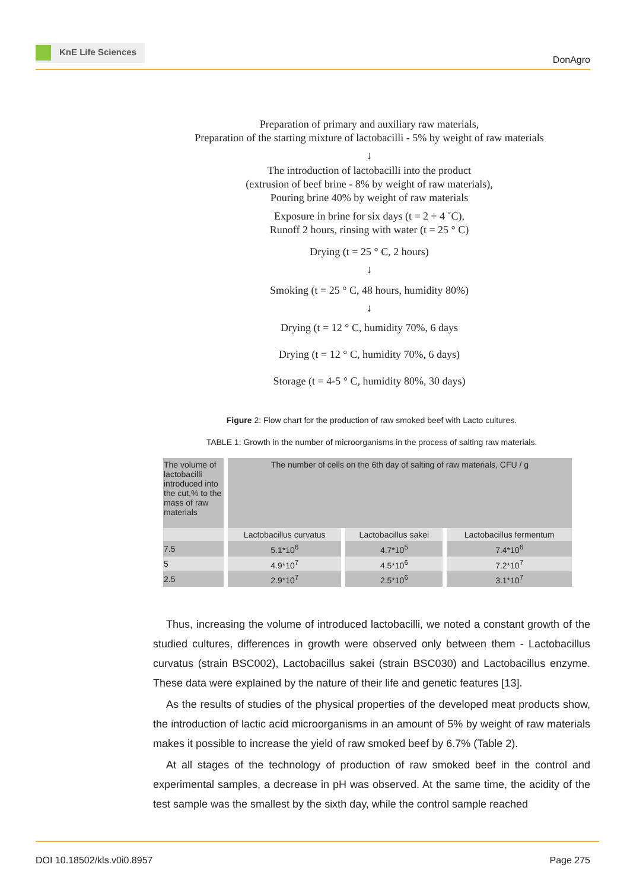KnE Life Sciences
DonAgro
Preparation of primary and auxiliary raw materials,
Preparation of the starting mixture of lactobacilli - 5% by weight of raw materials
↓
The introduction of lactobacilli into the product
(extrusion of beef brine - 8% by weight of raw materials),
Pouring brine 40% by weight of raw materials
Exposure in brine for six days (t = 2 ÷ 4 ˚C),
Runoff 2 hours, rinsing with water (t = 25 ° C)
Drying (t = 25 ° C, 2 hours)
↓
Smoking (t = 25 ° C, 48 hours, humidity 80%)
↓
Drying (t = 12 ° C, humidity 70%, 6 days
Drying (t = 12 ° C, humidity 70%, 6 days)
Storage (t = 4-5 ° C, humidity 80%, 30 days)
Figure 2: Flow chart for the production of raw smoked beef with Lacto cultures.
TABLE 1: Growth in the number of microorganisms in the process of salting raw materials.
| The volume of lactobacilli introduced into the cut,% to the mass of raw materials | The number of cells on the 6th day of salting of raw materials, CFU / g | | |
| --- | --- | --- | --- |
| | Lactobacillus curvatus | Lactobacillus sakei | Lactobacillus fermentum |
| 7.5 | 5.1*10<sup>6</sup> | 4.7*10<sup>5</sup> | 7.4*10<sup>6</sup> |
| 5 | 4.9*10<sup>7</sup> | 4.5*10<sup>6</sup> | 7.2*10<sup>7</sup> |
| 2.5 | 2.9*10<sup>7</sup> | 2.5*10<sup>6</sup> | 3.1*10<sup>7</sup> |
Thus, increasing the volume of introduced lactobacilli, we noted a constant growth of the studied cultures, differences in growth were observed only between them - Lactobacillus curvatus (strain BSC002), Lactobacillus sakei (strain BSC030) and Lactobacillus enzyme. These data were explained by the nature of their life and genetic features [13].
As the results of studies of the physical properties of the developed meat products show, the introduction of lactic acid microorganisms in an amount of 5% by weight of raw materials makes it possible to increase the yield of raw smoked beef by 6.7% (Table 2).
At all stages of the technology of production of raw smoked beef in the control and experimental samples, a decrease in pH was observed. At the same time, the acidity of the test sample was the smallest by the sixth day, while the control sample reached
DOI 10.18502/kls.v0i0.8957 Page 275